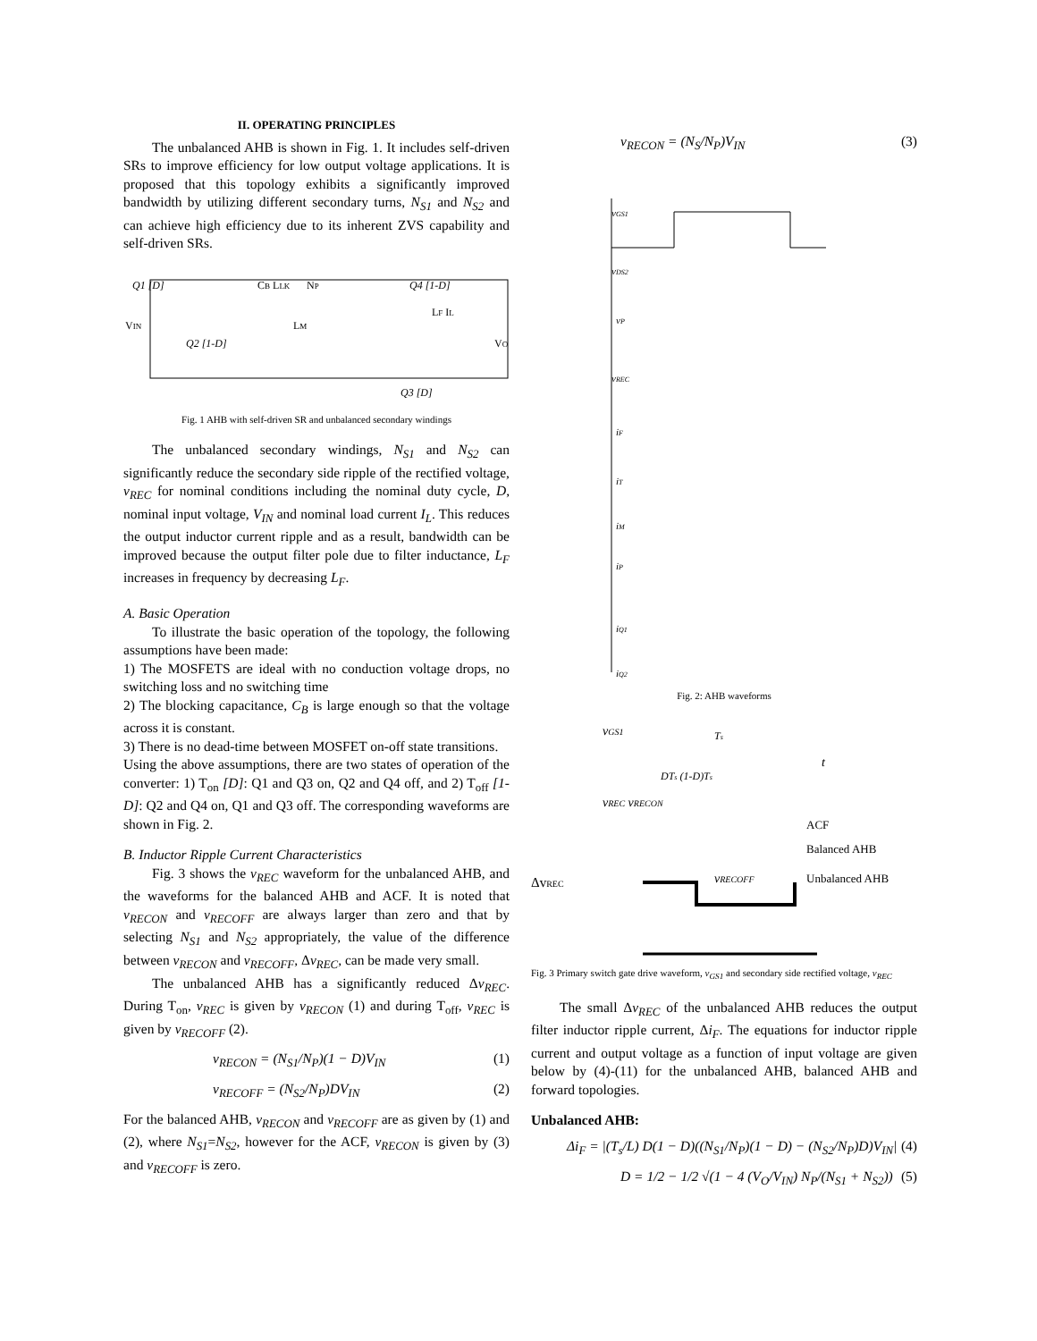II. OPERATING PRINCIPLES
The unbalanced AHB is shown in Fig. 1. It includes self-driven SRs to improve efficiency for low output voltage applications. It is proposed that this topology exhibits a significantly improved bandwidth by utilizing different secondary turns, N<sub>S1</sub> and N<sub>S2</sub> and can achieve high efficiency due to its inherent ZVS capability and self-driven SRs.
Q1 [D]
VIN
Q2 [1-D]
CB LLK
NP
LM
Q4 [1-D]
LF IL
VO
Q3 [D]
Fig. 1 AHB with self-driven SR and unbalanced secondary windings
The unbalanced secondary windings, N<sub>S1</sub> and N<sub>S2</sub> can significantly reduce the secondary side ripple of the rectified voltage, v<sub>REC</sub> for nominal conditions including the nominal duty cycle, D, nominal input voltage, V<sub>IN</sub> and nominal load current I<sub>L</sub>. This reduces the output inductor current ripple and as a result, bandwidth can be improved because the output filter pole due to filter inductance, L<sub>F</sub> increases in frequency by decreasing L<sub>F</sub>.
A. Basic Operation
To illustrate the basic operation of the topology, the following assumptions have been made:
1) The MOSFETS are ideal with no conduction voltage drops, no switching loss and no switching time
2) The blocking capacitance, C<sub>B</sub> is large enough so that the voltage across it is constant.
3) There is no dead-time between MOSFET on-off state transitions.
Using the above assumptions, there are two states of operation of the converter: 1) T<sub>on</sub> [D]: Q1 and Q3 on, Q2 and Q4 off, and 2) T<sub>off</sub> [1-D]: Q2 and Q4 on, Q1 and Q3 off. The corresponding waveforms are shown in Fig. 2.
B. Inductor Ripple Current Characteristics
Fig. 3 shows the v<sub>REC</sub> waveform for the unbalanced AHB, and the waveforms for the balanced AHB and ACF. It is noted that v<sub>RECON</sub> and v<sub>RECOFF</sub> are always larger than zero and that by selecting N<sub>S1</sub> and N<sub>S2</sub> appropriately, the value of the difference between v<sub>RECON</sub> and v<sub>RECOFF</sub>, Δv<sub>REC</sub>, can be made very small.
The unbalanced AHB has a significantly reduced Δv<sub>REC</sub>. During T<sub>on</sub>, v<sub>REC</sub> is given by v<sub>RECON</sub> (1) and during T<sub>off</sub>, v<sub>REC</sub> is given by v<sub>RECOFF</sub> (2).
v<sub>RECON</sub> = (N<sub>S1</sub>/N<sub>P</sub>)(1 − D)V<sub>IN</sub> (1)
v<sub>RECOFF</sub> = (N<sub>S2</sub>/N<sub>P</sub>)DV<sub>IN</sub> (2)
For the balanced AHB, v<sub>RECON</sub> and v<sub>RECOFF</sub> are as given by (1) and (2), where N<sub>S1</sub>=N<sub>S2</sub>, however for the ACF, v<sub>RECON</sub> is given by (3) and v<sub>RECOFF</sub> is zero.
v<sub>RECON</sub> = (N<sub>S</sub>/N<sub>P</sub>)V<sub>IN</sub> (3)
vGS1
vDS2
vP
vREC
iF
iT
iM
iP
iQ1
iQ2
Fig. 2: AHB waveforms
vGS1
Ts
t
DTs (1-D)Ts
vREC vRECON
ACF
Balanced AHB
vRECOFF
Unbalanced AHB
ΔvREC
Fig. 3 Primary switch gate drive waveform, v<sub>GS1</sub> and secondary side rectified voltage, v<sub>REC</sub>
The small Δv<sub>REC</sub> of the unbalanced AHB reduces the output filter inductor ripple current, Δi<sub>F</sub>. The equations for inductor ripple current and output voltage as a function of input voltage are given below by (4)-(11) for the unbalanced AHB, balanced AHB and forward topologies.
Unbalanced AHB:
Δi<sub>F</sub> = |(T<sub>s</sub>/L) D(1 − D)((N<sub>S1</sub>/N<sub>P</sub>)(1 − D) − (N<sub>S2</sub>/N<sub>P</sub>)D)V<sub>IN</sub>| (4)
D = 1/2 − 1/2 √(1 − 4 (V<sub>O</sub>/V<sub>IN</sub>) N<sub>P</sub>/(N<sub>S1</sub> + N<sub>S2</sub>)) (5)